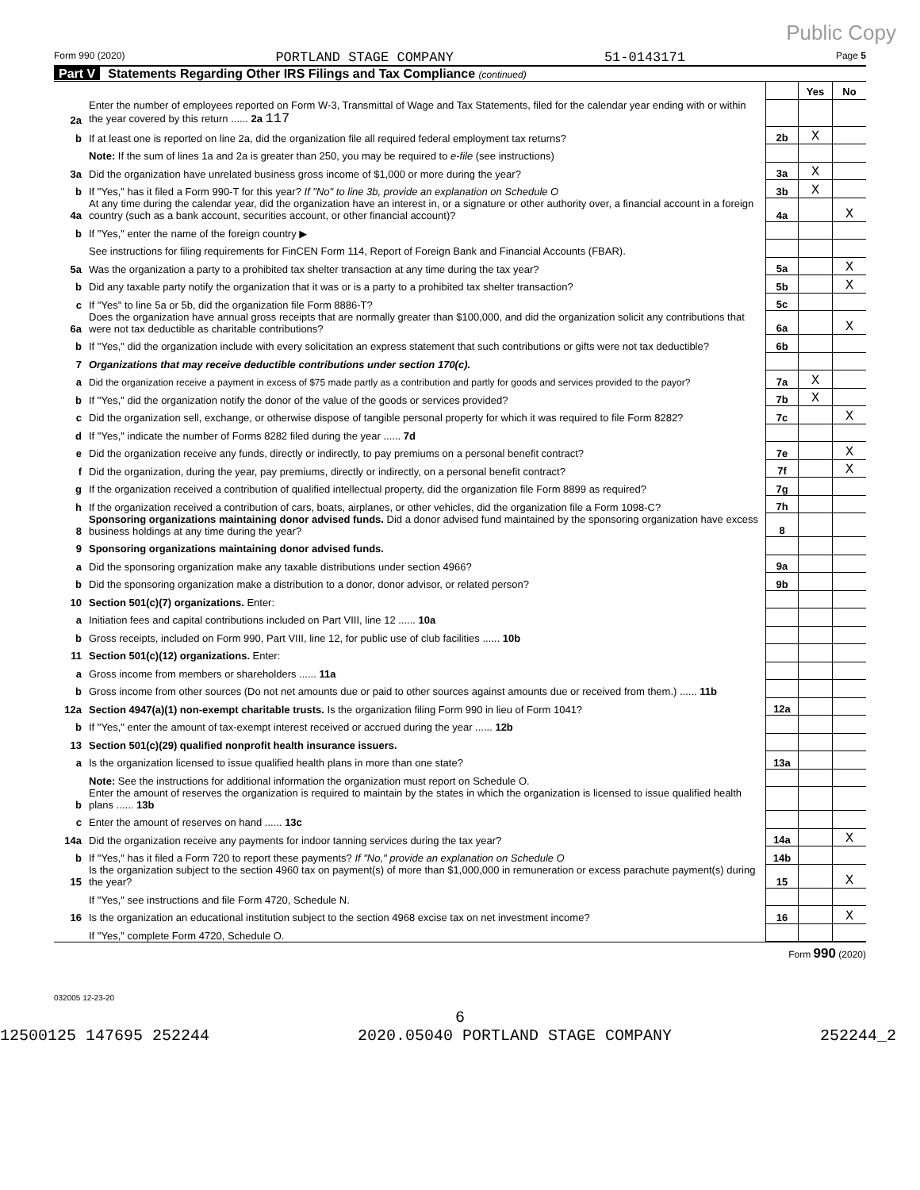Public Copy
Form 990 (2020) PORTLAND STAGE COMPANY 51-0143171 Page 5
Part V Statements Regarding Other IRS Filings and Tax Compliance (continued)
| | | | Yes | No |
| 2a | Enter the number of employees reported on Form W-3, Transmittal of Wage and Tax Statements, filed for the calendar year ending with or within the year covered by this return ...... 2a 117 | | | |
| b | If at least one is reported on line 2a, did the organization file all required federal employment tax returns? | 2b | X | |
| | Note: If the sum of lines 1a and 2a is greater than 250, you may be required to e-file (see instructions) | | | |
| 3a | Did the organization have unrelated business gross income of $1,000 or more during the year? | 3a | X | |
| b | If "Yes," has it filed a Form 990-T for this year? If "No" to line 3b, provide an explanation on Schedule O | 3b | X | |
| 4a | At any time during the calendar year, did the organization have an interest in, or a signature or other authority over, a financial account in a foreign country (such as a bank account, securities account, or other financial account)? | 4a | | X |
| b | If "Yes," enter the name of the foreign country ▶ | | | |
| | See instructions for filing requirements for FinCEN Form 114, Report of Foreign Bank and Financial Accounts (FBAR). | | | |
| 5a | Was the organization a party to a prohibited tax shelter transaction at any time during the tax year? | 5a | | X |
| b | Did any taxable party notify the organization that it was or is a party to a prohibited tax shelter transaction? | 5b | | X |
| c | If "Yes" to line 5a or 5b, did the organization file Form 8886-T? | 5c | | |
| 6a | Does the organization have annual gross receipts that are normally greater than $100,000, and did the organization solicit any contributions that were not tax deductible as charitable contributions? | 6a | | X |
| b | If "Yes," did the organization include with every solicitation an express statement that such contributions or gifts were not tax deductible? | 6b | | |
| 7 | Organizations that may receive deductible contributions under section 170(c). | | | |
| a | Did the organization receive a payment in excess of $75 made partly as a contribution and partly for goods and services provided to the payor? | 7a | X | |
| b | If "Yes," did the organization notify the donor of the value of the goods or services provided? | 7b | X | |
| c | Did the organization sell, exchange, or otherwise dispose of tangible personal property for which it was required to file Form 8282? | 7c | | X |
| d | If "Yes," indicate the number of Forms 8282 filed during the year ...... 7d | | | |
| e | Did the organization receive any funds, directly or indirectly, to pay premiums on a personal benefit contract? | 7e | | X |
| f | Did the organization, during the year, pay premiums, directly or indirectly, on a personal benefit contract? | 7f | | X |
| g | If the organization received a contribution of qualified intellectual property, did the organization file Form 8899 as required? | 7g | | |
| h | If the organization received a contribution of cars, boats, airplanes, or other vehicles, did the organization file a Form 1098-C? | 7h | | |
| 8 | Sponsoring organizations maintaining donor advised funds. Did a donor advised fund maintained by the sponsoring organization have excess business holdings at any time during the year? | 8 | | |
| 9 | Sponsoring organizations maintaining donor advised funds. | | | |
| a | Did the sponsoring organization make any taxable distributions under section 4966? | 9a | | |
| b | Did the sponsoring organization make a distribution to a donor, donor advisor, or related person? | 9b | | |
| 10 | Section 501(c)(7) organizations. Enter: | | | |
| a | Initiation fees and capital contributions included on Part VIII, line 12 ...... 10a | | | |
| b | Gross receipts, included on Form 990, Part VIII, line 12, for public use of club facilities ...... 10b | | | |
| 11 | Section 501(c)(12) organizations. Enter: | | | |
| a | Gross income from members or shareholders ...... 11a | | | |
| b | Gross income from other sources (Do not net amounts due or paid to other sources against amounts due or received from them.) ...... 11b | | | |
| 12a | Section 4947(a)(1) non-exempt charitable trusts. Is the organization filing Form 990 in lieu of Form 1041? | 12a | | |
| b | If "Yes," enter the amount of tax-exempt interest received or accrued during the year ...... 12b | | | |
| 13 | Section 501(c)(29) qualified nonprofit health insurance issuers. | | | |
| a | Is the organization licensed to issue qualified health plans in more than one state? | 13a | | |
| | Note: See the instructions for additional information the organization must report on Schedule O. | | | |
| b | Enter the amount of reserves the organization is required to maintain by the states in which the organization is licensed to issue qualified health plans ...... 13b | | | |
| c | Enter the amount of reserves on hand ...... 13c | | | |
| 14a | Did the organization receive any payments for indoor tanning services during the tax year? | 14a | | X |
| b | If "Yes," has it filed a Form 720 to report these payments? If "No," provide an explanation on Schedule O | 14b | | |
| 15 | Is the organization subject to the section 4960 tax on payment(s) of more than $1,000,000 in remuneration or excess parachute payment(s) during the year? | 15 | | X |
| | If "Yes," see instructions and file Form 4720, Schedule N. | | | |
| 16 | Is the organization an educational institution subject to the section 4968 excise tax on net investment income? | 16 | | X |
| | If "Yes," complete Form 4720, Schedule O. | | | |
Form 990 (2020)
032005 12-23-20
6
12500125 147695 252244 2020.05040 PORTLAND STAGE COMPANY 252244_2